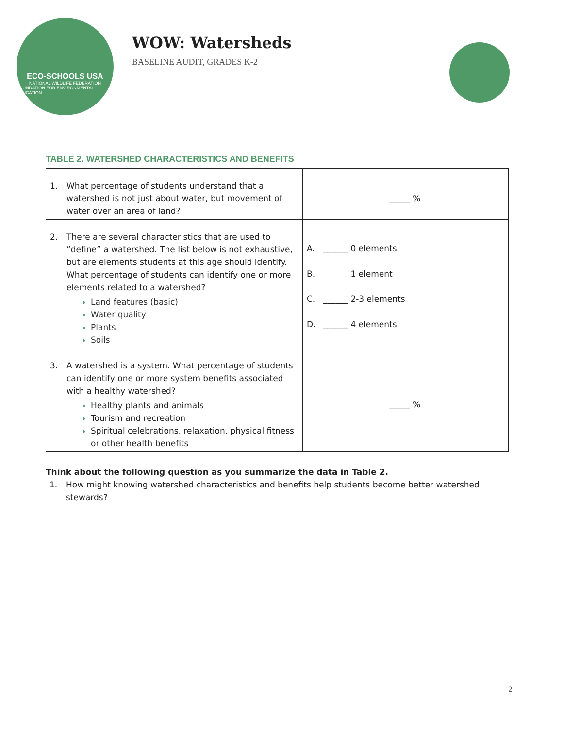ECO-SCHOOLS USA
NATIONAL WILDLIFE FEDERATION
FOUNDATION FOR ENVIRONMENTAL EDUCATION
WOW: Watersheds
BASELINE AUDIT, GRADES K-2
TABLE 2. WATERSHED CHARACTERISTICS AND BENEFITS
| 1. What percentage of students understand that a watershed is not just about water, but movement of water over an area of land? | _____ % |
| 2. There are several characteristics that are used to “define” a watershed. The list below is not exhaustive, but are elements students at this age should identify. What percentage of students can identify one or more elements related to a watershed? Land features (basic) Water quality Plants Soils | A. ______ 0 elements B. ______ 1 element C. ______ 2-3 elements D. ______ 4 elements |
| 3. A watershed is a system. What percentage of students can identify one or more system benefits associated with a healthy watershed? Healthy plants and animals Tourism and recreation Spiritual celebrations, relaxation, physical fitness or other health benefits | _____ % |
Think about the following question as you summarize the data in Table 2.
1. How might knowing watershed characteristics and benefits help students become better watershed stewards?
2